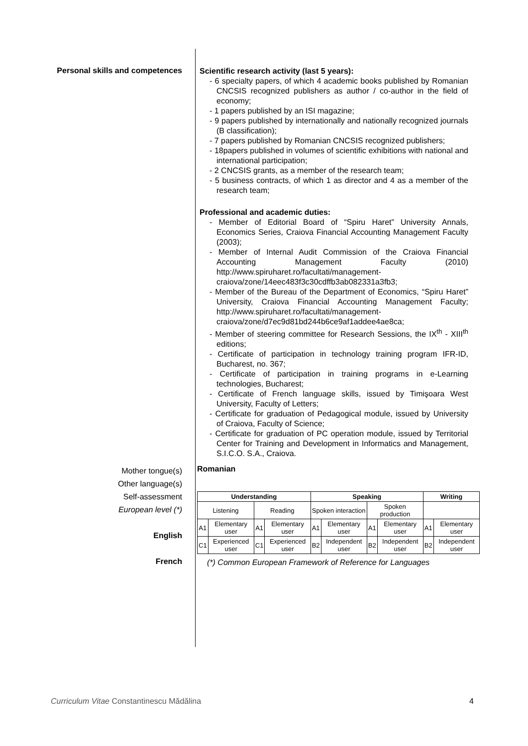Personal skills and competences
Scientific research activity (last 5 years):
- 6 specialty papers, of which 4 academic books published by Romanian CNCSIS recognized publishers as author / co-author in the field of economy;
- 1 papers published by an ISI magazine;
- 9 papers published by internationally and nationally recognized journals (B classification);
- 7 papers published by Romanian CNCSIS recognized publishers;
- 18papers published in volumes of scientific exhibitions with national and international participation;
- 2 CNCSIS grants, as a member of the research team;
- 5 business contracts, of which 1 as director and 4 as a member of the research team;
Professional and academic duties:
- Member of Editorial Board of “Spiru Haret” University Annals, Economics Series, Craiova Financial Accounting Management Faculty (2003);
- Member of Internal Audit Commission of the Craiova Financial Accounting Management Faculty (2010) http://www.spiruharet.ro/facultati/management-craiova/zone/14eec483f3c30cdffb3ab082331a3fb3;
- Member of the Bureau of the Department of Economics, “Spiru Haret” University, Craiova Financial Accounting Management Faculty; http://www.spiruharet.ro/facultati/management-craiova/zone/d7ec9d81bd244b6ce9af1addee4ae8ca;
- Member of steering committee for Research Sessions, the IX<sup>th</sup> - XIII<sup>th</sup> editions;
- Certificate of participation in technology training program IFR-ID, Bucharest, no. 367;
- Certificate of participation in training programs in e-Learning technologies, Bucharest;
- Certificate of French language skills, issued by Timişoara West University, Faculty of Letters;
- Certificate for graduation of Pedagogical module, issued by University of Craiova, Faculty of Science;
- Certificate for graduation of PC operation module, issued by Territorial Center for Training and Development in Informatics and Management, S.I.C.O. S.A., Craiova.
Mother tongue(s)
Other language(s)
Self-assessment
European level (*)
English
French
Romanian
| Understanding | | | | Speaking | | | | Writing | |
| --- | --- | --- | --- | --- | --- | --- | --- | --- | --- |
| Listening | | Reading | | Spoken interaction | | Spoken production | | | |
| A1 | Elementary user | A1 | Elementary user | A1 | Elementary user | A1 | Elementary user | A1 | Elementary user |
| C1 | Experienced user | C1 | Experienced user | B2 | Independent user | B2 | Independent user | B2 | Independent user |
(*) Common European Framework of Reference for Languages
Curriculum Vitae Constantinescu Mădălina 4